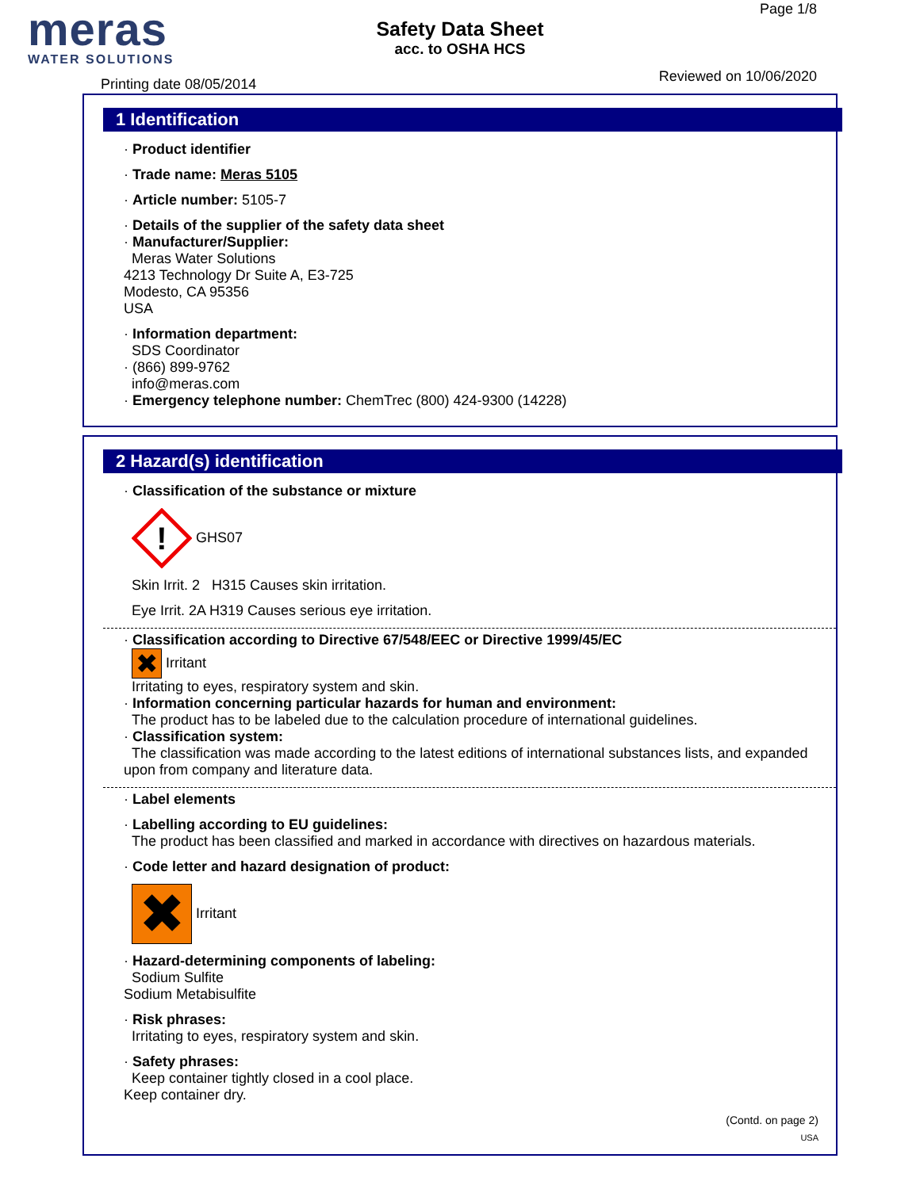meras
WATER SOLUTIONS
Printing date 08/05/2014
Safety Data Sheet
acc. to OSHA HCS
Page 1/8
Reviewed on 10/06/2020
1 Identification
· Product identifier
· Trade name: Meras 5105
· Article number: 5105-7
· Details of the supplier of the safety data sheet
· Manufacturer/Supplier:
Meras Water Solutions
4213 Technology Dr Suite A, E3-725
Modesto, CA 95356
USA
· Information department:
SDS Coordinator
· (866) 899-9762
info@meras.com
· Emergency telephone number: ChemTrec (800) 424-9300 (14228)
2 Hazard(s) identification
· Classification of the substance or mixture
!
GHS07
Skin Irrit. 2 H315 Causes skin irritation.
Eye Irrit. 2A H319 Causes serious eye irritation.
· Classification according to Directive 67/548/EEC or Directive 1999/45/EC
✖ Irritant
Irritating to eyes, respiratory system and skin.
· Information concerning particular hazards for human and environment:
The product has to be labeled due to the calculation procedure of international guidelines.
· Classification system:
The classification was made according to the latest editions of international substances lists, and expanded upon from company and literature data.
· Label elements
· Labelling according to EU guidelines:
The product has been classified and marked in accordance with directives on hazardous materials.
· Code letter and hazard designation of product:
✖ Irritant
· Hazard-determining components of labeling:
Sodium Sulfite
Sodium Metabisulfite
· Risk phrases:
Irritating to eyes, respiratory system and skin.
· Safety phrases:
Keep container tightly closed in a cool place.
Keep container dry.
(Contd. on page 2)
USA